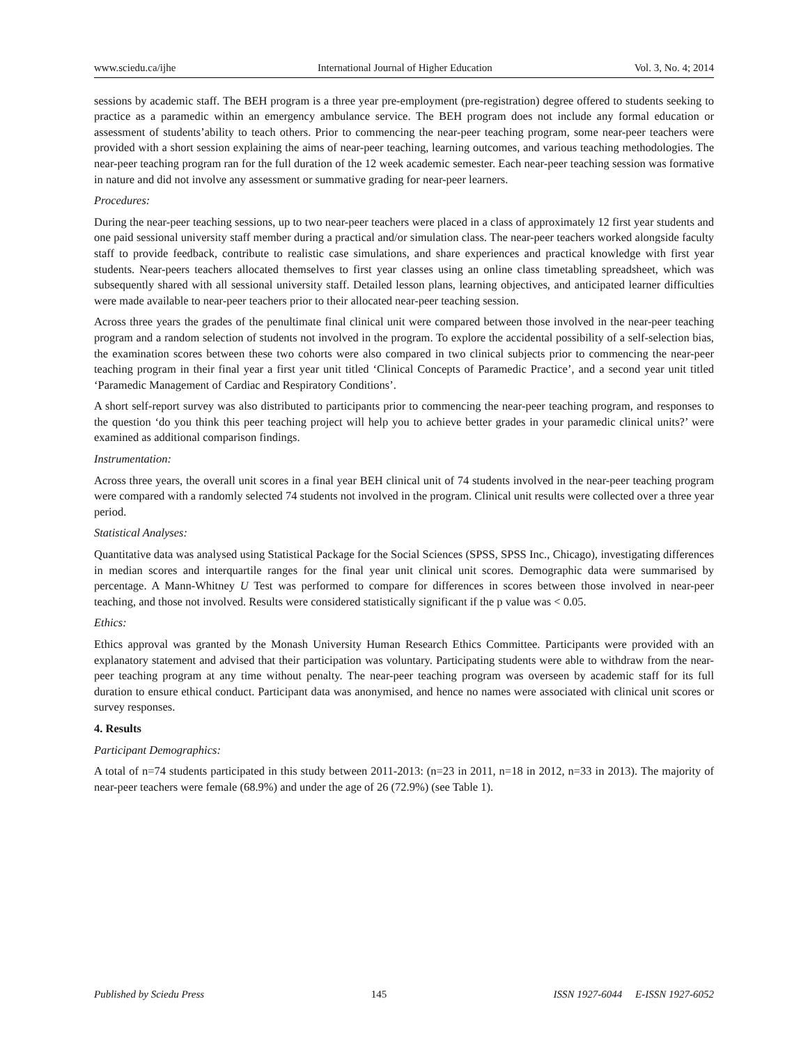www.sciedu.ca/ijhe International Journal of Higher Education Vol. 3, No. 4; 2014
sessions by academic staff. The BEH program is a three year pre-employment (pre-registration) degree offered to students seeking to practice as a paramedic within an emergency ambulance service. The BEH program does not include any formal education or assessment of students’ability to teach others. Prior to commencing the near-peer teaching program, some near-peer teachers were provided with a short session explaining the aims of near-peer teaching, learning outcomes, and various teaching methodologies. The near-peer teaching program ran for the full duration of the 12 week academic semester. Each near-peer teaching session was formative in nature and did not involve any assessment or summative grading for near-peer learners.
Procedures:
During the near-peer teaching sessions, up to two near-peer teachers were placed in a class of approximately 12 first year students and one paid sessional university staff member during a practical and/or simulation class. The near-peer teachers worked alongside faculty staff to provide feedback, contribute to realistic case simulations, and share experiences and practical knowledge with first year students. Near-peers teachers allocated themselves to first year classes using an online class timetabling spreadsheet, which was subsequently shared with all sessional university staff. Detailed lesson plans, learning objectives, and anticipated learner difficulties were made available to near-peer teachers prior to their allocated near-peer teaching session.
Across three years the grades of the penultimate final clinical unit were compared between those involved in the near-peer teaching program and a random selection of students not involved in the program. To explore the accidental possibility of a self-selection bias, the examination scores between these two cohorts were also compared in two clinical subjects prior to commencing the near-peer teaching program in their final year a first year unit titled ‘Clinical Concepts of Paramedic Practice’, and a second year unit titled ‘Paramedic Management of Cardiac and Respiratory Conditions’.
A short self-report survey was also distributed to participants prior to commencing the near-peer teaching program, and responses to the question ‘do you think this peer teaching project will help you to achieve better grades in your paramedic clinical units?’ were examined as additional comparison findings.
Instrumentation:
Across three years, the overall unit scores in a final year BEH clinical unit of 74 students involved in the near-peer teaching program were compared with a randomly selected 74 students not involved in the program. Clinical unit results were collected over a three year period.
Statistical Analyses:
Quantitative data was analysed using Statistical Package for the Social Sciences (SPSS, SPSS Inc., Chicago), investigating differences in median scores and interquartile ranges for the final year unit clinical unit scores. Demographic data were summarised by percentage. A Mann-Whitney U Test was performed to compare for differences in scores between those involved in near-peer teaching, and those not involved. Results were considered statistically significant if the p value was < 0.05.
Ethics:
Ethics approval was granted by the Monash University Human Research Ethics Committee. Participants were provided with an explanatory statement and advised that their participation was voluntary. Participating students were able to withdraw from the near-peer teaching program at any time without penalty. The near-peer teaching program was overseen by academic staff for its full duration to ensure ethical conduct. Participant data was anonymised, and hence no names were associated with clinical unit scores or survey responses.
4. Results
Participant Demographics:
A total of n=74 students participated in this study between 2011-2013: (n=23 in 2011, n=18 in 2012, n=33 in 2013). The majority of near-peer teachers were female (68.9%) and under the age of 26 (72.9%) (see Table 1).
Published by Sciedu Press 145 ISSN 1927-6044 E-ISSN 1927-6052